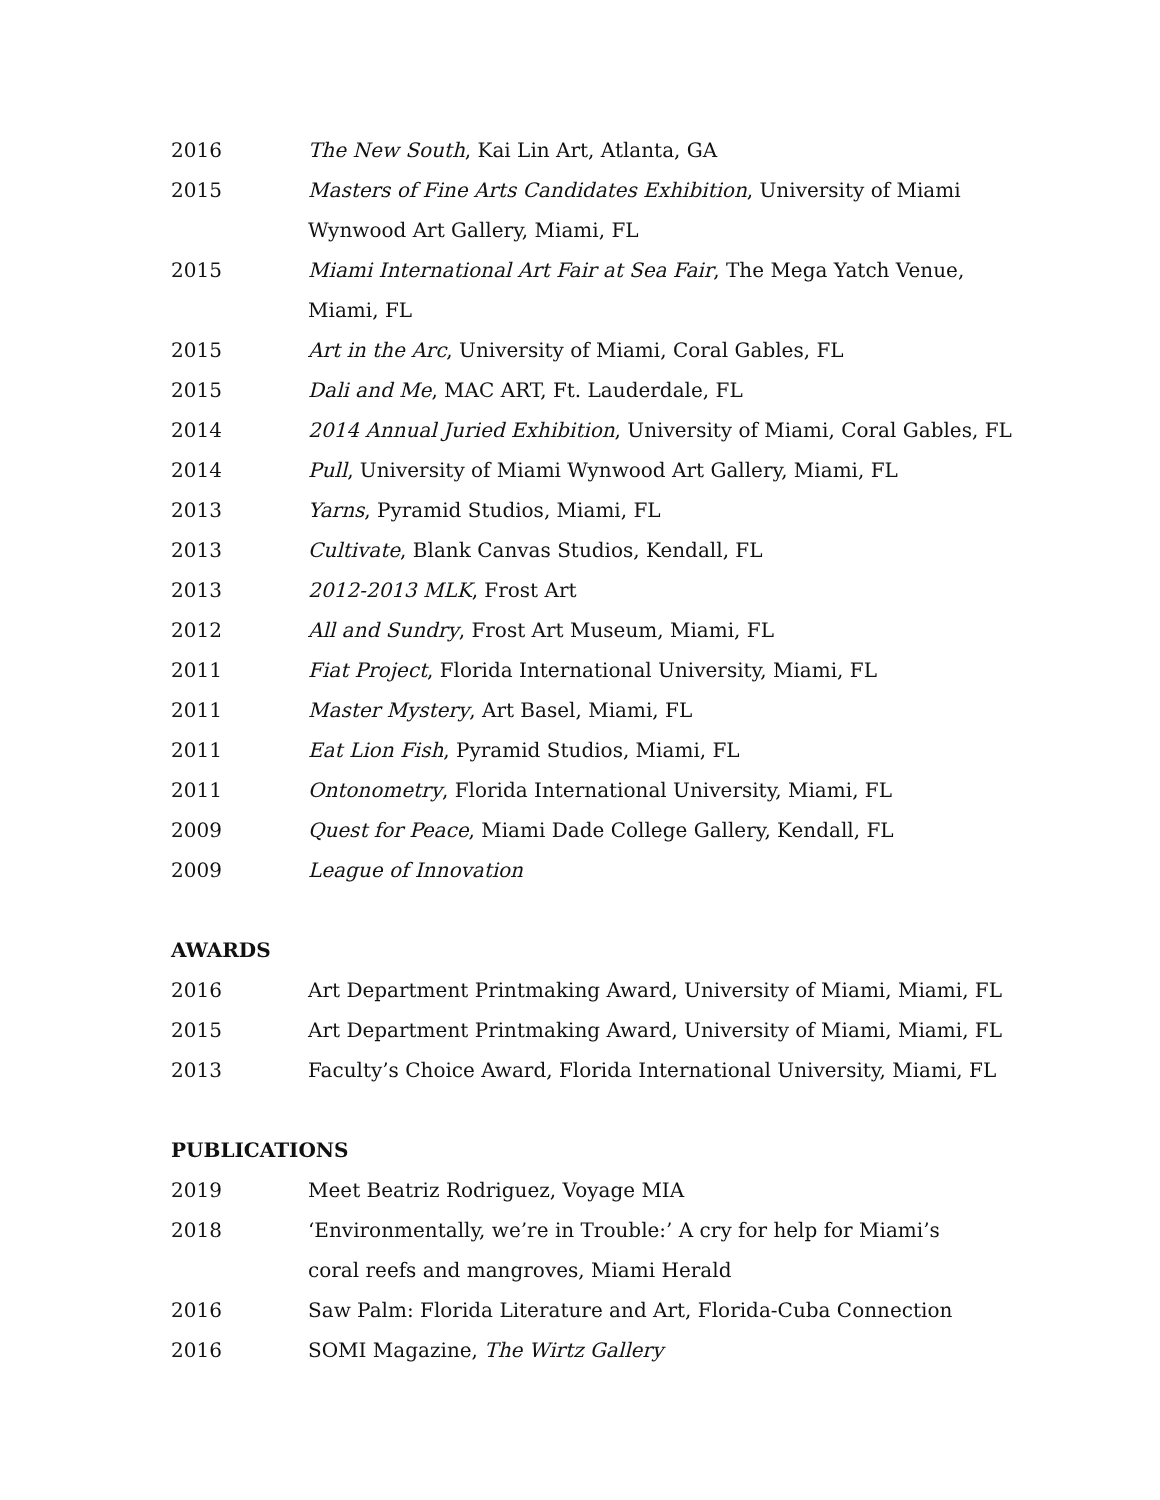2016 The New South, Kai Lin Art, Atlanta, GA
2015 Masters of Fine Arts Candidates Exhibition, University of Miami Wynwood Art Gallery, Miami, FL
2015 Miami International Art Fair at Sea Fair, The Mega Yatch Venue, Miami, FL
2015 Art in the Arc, University of Miami, Coral Gables, FL
2015 Dali and Me, MAC ART, Ft. Lauderdale, FL
2014 2014 Annual Juried Exhibition, University of Miami, Coral Gables, FL
2014 Pull, University of Miami Wynwood Art Gallery, Miami, FL
2013 Yarns, Pyramid Studios, Miami, FL
2013 Cultivate, Blank Canvas Studios, Kendall, FL
2013 2012-2013 MLK, Frost Art
2012 All and Sundry, Frost Art Museum, Miami, FL
2011 Fiat Project, Florida International University, Miami, FL
2011 Master Mystery, Art Basel, Miami, FL
2011 Eat Lion Fish, Pyramid Studios, Miami, FL
2011 Ontonometry, Florida International University, Miami, FL
2009 Quest for Peace, Miami Dade College Gallery, Kendall, FL
2009 League of Innovation
AWARDS
2016 Art Department Printmaking Award, University of Miami, Miami, FL
2015 Art Department Printmaking Award, University of Miami, Miami, FL
2013 Faculty’s Choice Award, Florida International University, Miami, FL
PUBLICATIONS
2019 Meet Beatriz Rodriguez, Voyage MIA
2018 ‘Environmentally, we’re in Trouble:’ A cry for help for Miami’s coral reefs and mangroves, Miami Herald
2016 Saw Palm: Florida Literature and Art, Florida-Cuba Connection
2016 SOMI Magazine, The Wirtz Gallery